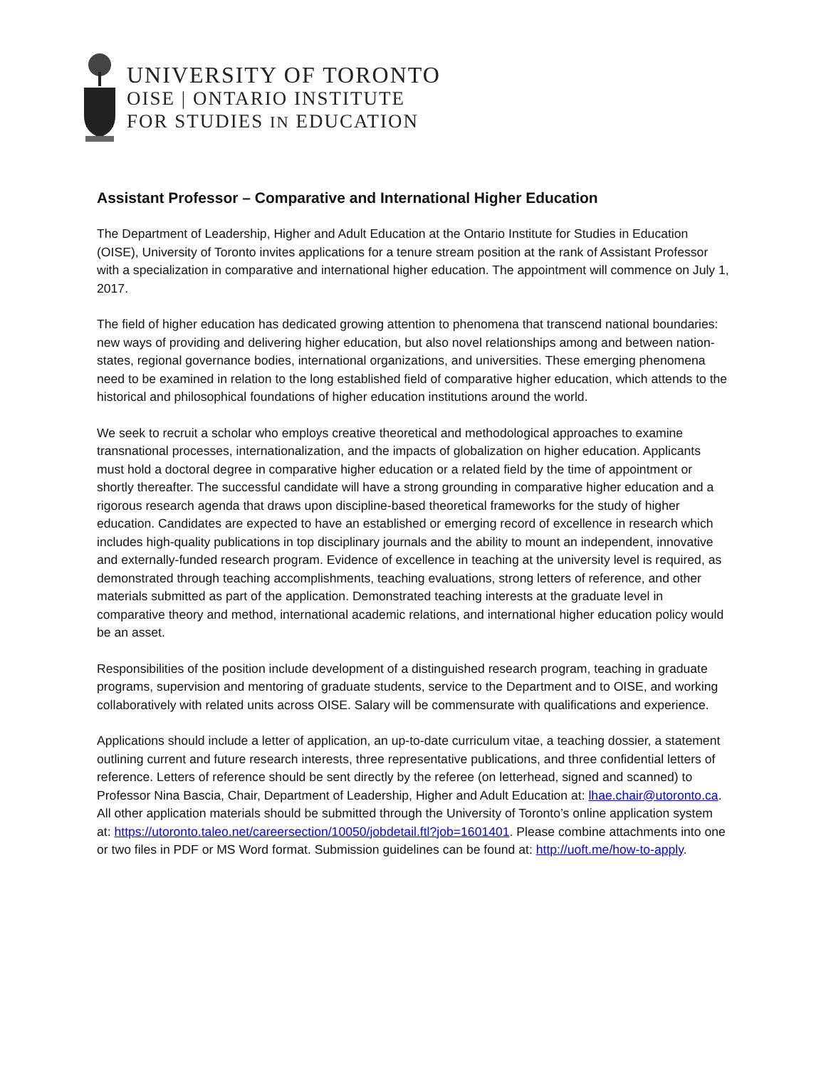UNIVERSITY OF TORONTO
OISE | ONTARIO INSTITUTE
FOR STUDIES IN EDUCATION
Assistant Professor – Comparative and International Higher Education
The Department of Leadership, Higher and Adult Education at the Ontario Institute for Studies in Education (OISE), University of Toronto invites applications for a tenure stream position at the rank of Assistant Professor with a specialization in comparative and international higher education. The appointment will commence on July 1, 2017.
The field of higher education has dedicated growing attention to phenomena that transcend national boundaries: new ways of providing and delivering higher education, but also novel relationships among and between nation-states, regional governance bodies, international organizations, and universities. These emerging phenomena need to be examined in relation to the long established field of comparative higher education, which attends to the historical and philosophical foundations of higher education institutions around the world.
We seek to recruit a scholar who employs creative theoretical and methodological approaches to examine transnational processes, internationalization, and the impacts of globalization on higher education. Applicants must hold a doctoral degree in comparative higher education or a related field by the time of appointment or shortly thereafter. The successful candidate will have a strong grounding in comparative higher education and a rigorous research agenda that draws upon discipline-based theoretical frameworks for the study of higher education. Candidates are expected to have an established or emerging record of excellence in research which includes high-quality publications in top disciplinary journals and the ability to mount an independent, innovative and externally-funded research program. Evidence of excellence in teaching at the university level is required, as demonstrated through teaching accomplishments, teaching evaluations, strong letters of reference, and other materials submitted as part of the application. Demonstrated teaching interests at the graduate level in comparative theory and method, international academic relations, and international higher education policy would be an asset.
Responsibilities of the position include development of a distinguished research program, teaching in graduate programs, supervision and mentoring of graduate students, service to the Department and to OISE, and working collaboratively with related units across OISE. Salary will be commensurate with qualifications and experience.
Applications should include a letter of application, an up-to-date curriculum vitae, a teaching dossier, a statement outlining current and future research interests, three representative publications, and three confidential letters of reference. Letters of reference should be sent directly by the referee (on letterhead, signed and scanned) to Professor Nina Bascia, Chair, Department of Leadership, Higher and Adult Education at: lhae.chair@utoronto.ca. All other application materials should be submitted through the University of Toronto’s online application system at: https://utoronto.taleo.net/careersection/10050/jobdetail.ftl?job=1601401. Please combine attachments into one or two files in PDF or MS Word format. Submission guidelines can be found at: http://uoft.me/how-to-apply.